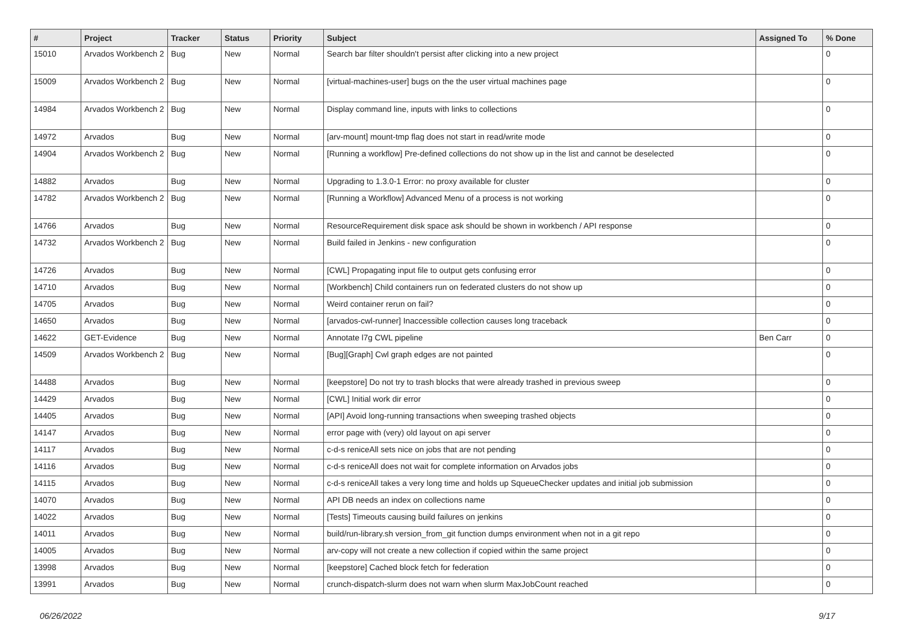| # | Project | Tracker | Status | Priority | Subject | Assigned To | % Done |
| --- | --- | --- | --- | --- | --- | --- | --- |
| 15010 | Arvados Workbench 2 | Bug | New | Normal | Search bar filter shouldn't persist after clicking into a new project | | 0 |
| 15009 | Arvados Workbench 2 | Bug | New | Normal | [virtual-machines-user] bugs on the the user virtual machines page | | 0 |
| 14984 | Arvados Workbench 2 | Bug | New | Normal | Display command line, inputs with links to collections | | 0 |
| 14972 | Arvados | Bug | New | Normal | [arv-mount] mount-tmp flag does not start in read/write mode | | 0 |
| 14904 | Arvados Workbench 2 | Bug | New | Normal | [Running a workflow] Pre-defined collections do not show up in the list and cannot be deselected | | 0 |
| 14882 | Arvados | Bug | New | Normal | Upgrading to 1.3.0-1 Error: no proxy available for cluster | | 0 |
| 14782 | Arvados Workbench 2 | Bug | New | Normal | [Running a Workflow] Advanced Menu of a process is not working | | 0 |
| 14766 | Arvados | Bug | New | Normal | ResourceRequirement disk space ask should be shown in workbench / API response | | 0 |
| 14732 | Arvados Workbench 2 | Bug | New | Normal | Build failed in Jenkins - new configuration | | 0 |
| 14726 | Arvados | Bug | New | Normal | [CWL] Propagating input file to output gets confusing error | | 0 |
| 14710 | Arvados | Bug | New | Normal | [Workbench] Child containers run on federated clusters do not show up | | 0 |
| 14705 | Arvados | Bug | New | Normal | Weird container rerun on fail? | | 0 |
| 14650 | Arvados | Bug | New | Normal | [arvados-cwl-runner] Inaccessible collection causes long traceback | | 0 |
| 14622 | GET-Evidence | Bug | New | Normal | Annotate l7g CWL pipeline | Ben Carr | 0 |
| 14509 | Arvados Workbench 2 | Bug | New | Normal | [Bug][Graph] Cwl graph edges are not painted | | 0 |
| 14488 | Arvados | Bug | New | Normal | [keepstore] Do not try to trash blocks that were already trashed in previous sweep | | 0 |
| 14429 | Arvados | Bug | New | Normal | [CWL] Initial work dir error | | 0 |
| 14405 | Arvados | Bug | New | Normal | [API] Avoid long-running transactions when sweeping trashed objects | | 0 |
| 14147 | Arvados | Bug | New | Normal | error page with (very) old layout on api server | | 0 |
| 14117 | Arvados | Bug | New | Normal | c-d-s reniceAll sets nice on jobs that are not pending | | 0 |
| 14116 | Arvados | Bug | New | Normal | c-d-s reniceAll does not wait for complete information on Arvados jobs | | 0 |
| 14115 | Arvados | Bug | New | Normal | c-d-s reniceAll takes a very long time and holds up SqueueChecker updates and initial job submission | | 0 |
| 14070 | Arvados | Bug | New | Normal | API DB needs an index on collections name | | 0 |
| 14022 | Arvados | Bug | New | Normal | [Tests] Timeouts causing build failures on jenkins | | 0 |
| 14011 | Arvados | Bug | New | Normal | build/run-library.sh version_from_git function dumps environment when not in a git repo | | 0 |
| 14005 | Arvados | Bug | New | Normal | arv-copy will not create a new collection if copied within the same project | | 0 |
| 13998 | Arvados | Bug | New | Normal | [keepstore] Cached block fetch for federation | | 0 |
| 13991 | Arvados | Bug | New | Normal | crunch-dispatch-slurm does not warn when slurm MaxJobCount reached | | 0 |
06/26/2022 9/17